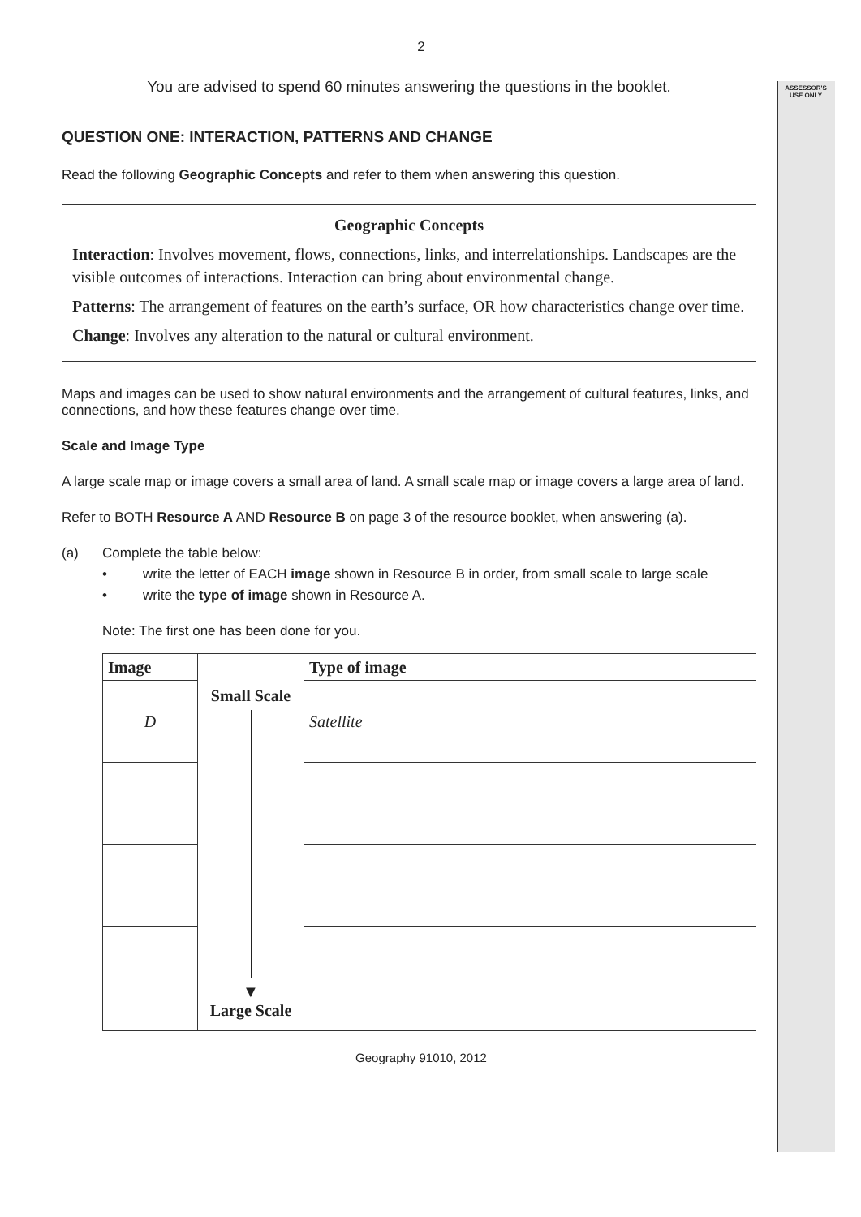ASSESSOR'S
USE ONLY
2
You are advised to spend 60 minutes answering the questions in the booklet.
QUESTION ONE: INTERACTION, PATTERNS AND CHANGE
Read the following Geographic Concepts and refer to them when answering this question.
Geographic Concepts
Interaction: Involves movement, flows, connections, links, and interrelationships. Landscapes are the visible outcomes of interactions. Interaction can bring about environmental change.
Patterns: The arrangement of features on the earth’s surface, OR how characteristics change over time.
Change: Involves any alteration to the natural or cultural environment.
Maps and images can be used to show natural environments and the arrangement of cultural features, links, and connections, and how these features change over time.
Scale and Image Type
A large scale map or image covers a small area of land. A small scale map or image covers a large area of land.
Refer to BOTH Resource A AND Resource B on page 3 of the resource booklet, when answering (a).
(a) Complete the table below:
• write the letter of EACH image shown in Resource B in order, from small scale to large scale
• write the type of image shown in Resource A.
Note: The first one has been done for you.
| Image | Small Scale ▼ Large Scale | Type of image |
| D | | Satellite |
Geography 91010, 2012